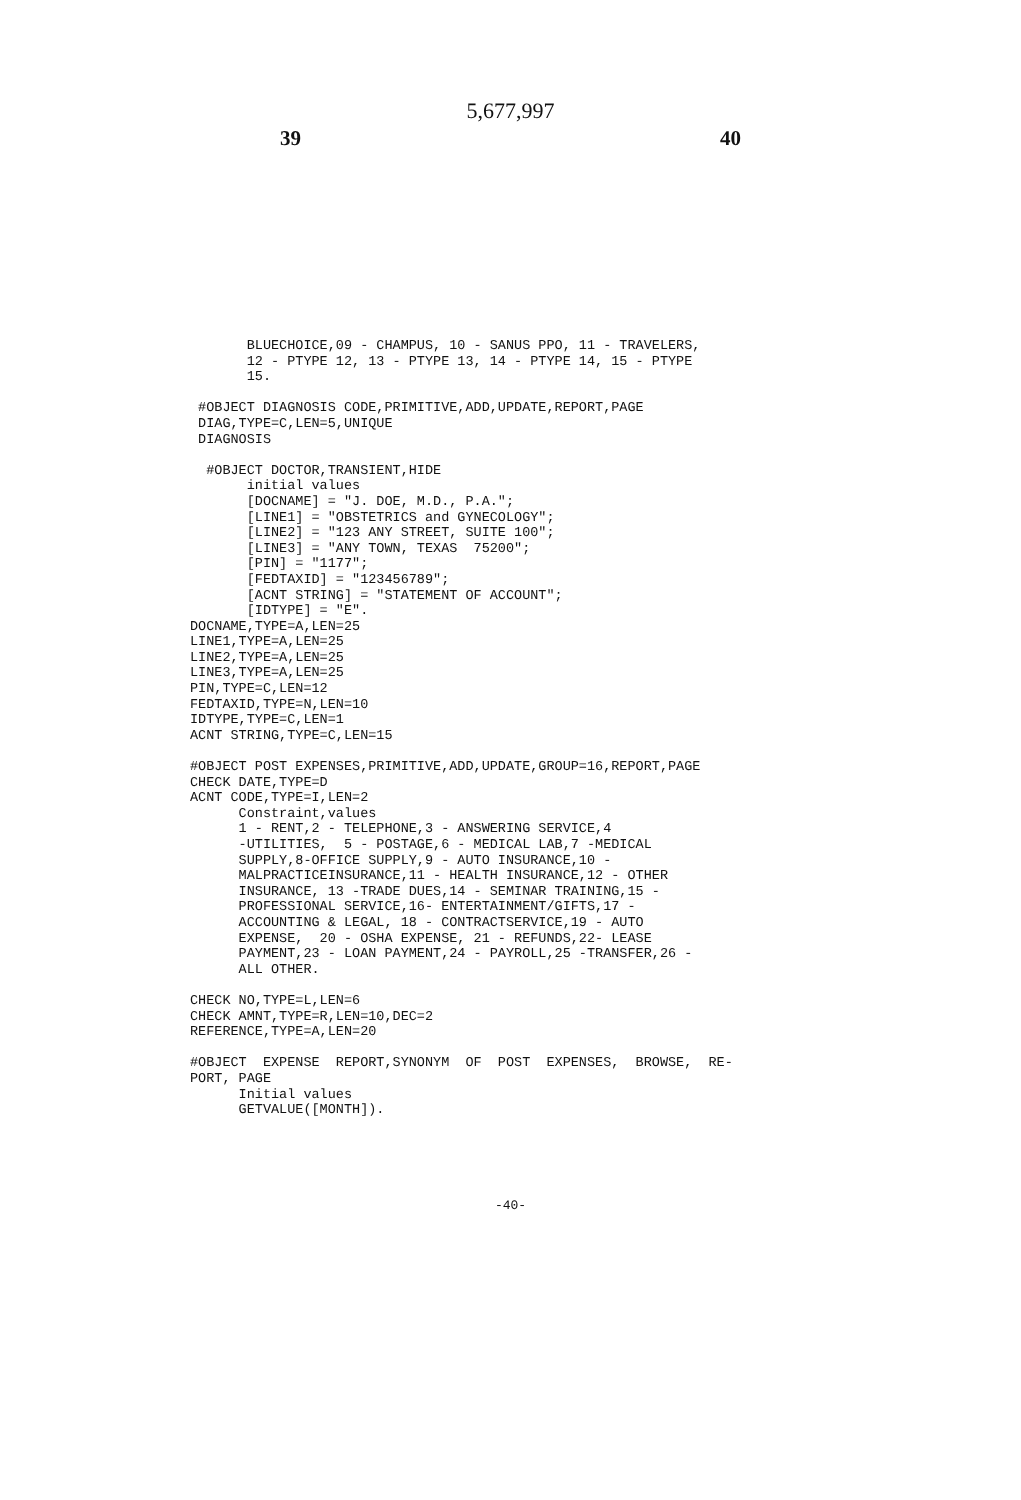5,677,997
39 40
       BLUECHOICE,09 - CHAMPUS, 10 - SANUS PPO, 11 - TRAVELERS,
       12 - PTYPE 12, 13 - PTYPE 13, 14 - PTYPE 14, 15 - PTYPE
       15.

 #OBJECT DIAGNOSIS CODE,PRIMITIVE,ADD,UPDATE,REPORT,PAGE
 DIAG,TYPE=C,LEN=5,UNIQUE
 DIAGNOSIS

  #OBJECT DOCTOR,TRANSIENT,HIDE
       initial values
       [DOCNAME] = "J. DOE, M.D., P.A.";
       [LINE1] = "OBSTETRICS and GYNECOLOGY";
       [LINE2] = "123 ANY STREET, SUITE 100";
       [LINE3] = "ANY TOWN, TEXAS  75200";
       [PIN] = "1177";
       [FEDTAXID] = "123456789";
       [ACNT STRING] = "STATEMENT OF ACCOUNT";
       [IDTYPE] = "E".
DOCNAME,TYPE=A,LEN=25
LINE1,TYPE=A,LEN=25
LINE2,TYPE=A,LEN=25
LINE3,TYPE=A,LEN=25
PIN,TYPE=C,LEN=12
FEDTAXID,TYPE=N,LEN=10
IDTYPE,TYPE=C,LEN=1
ACNT STRING,TYPE=C,LEN=15

#OBJECT POST EXPENSES,PRIMITIVE,ADD,UPDATE,GROUP=16,REPORT,PAGE
CHECK DATE,TYPE=D
ACNT CODE,TYPE=I,LEN=2
      Constraint,values
      1 - RENT,2 - TELEPHONE,3 - ANSWERING SERVICE,4
      -UTILITIES,  5 - POSTAGE,6 - MEDICAL LAB,7 -MEDICAL
      SUPPLY,8-OFFICE SUPPLY,9 - AUTO INSURANCE,10 -
      MALPRACTICEINSURANCE,11 - HEALTH INSURANCE,12 - OTHER
      INSURANCE, 13 -TRADE DUES,14 - SEMINAR TRAINING,15 -
      PROFESSIONAL SERVICE,16- ENTERTAINMENT/GIFTS,17 -
      ACCOUNTING & LEGAL, 18 - CONTRACTSERVICE,19 - AUTO
      EXPENSE,  20 - OSHA EXPENSE, 21 - REFUNDS,22- LEASE
      PAYMENT,23 - LOAN PAYMENT,24 - PAYROLL,25 -TRANSFER,26 -
      ALL OTHER.

CHECK NO,TYPE=L,LEN=6
CHECK AMNT,TYPE=R,LEN=10,DEC=2
REFERENCE,TYPE=A,LEN=20

#OBJECT  EXPENSE  REPORT,SYNONYM  OF  POST  EXPENSES,  BROWSE,  RE-
PORT, PAGE
      Initial values
      GETVALUE([MONTH]).
-40-